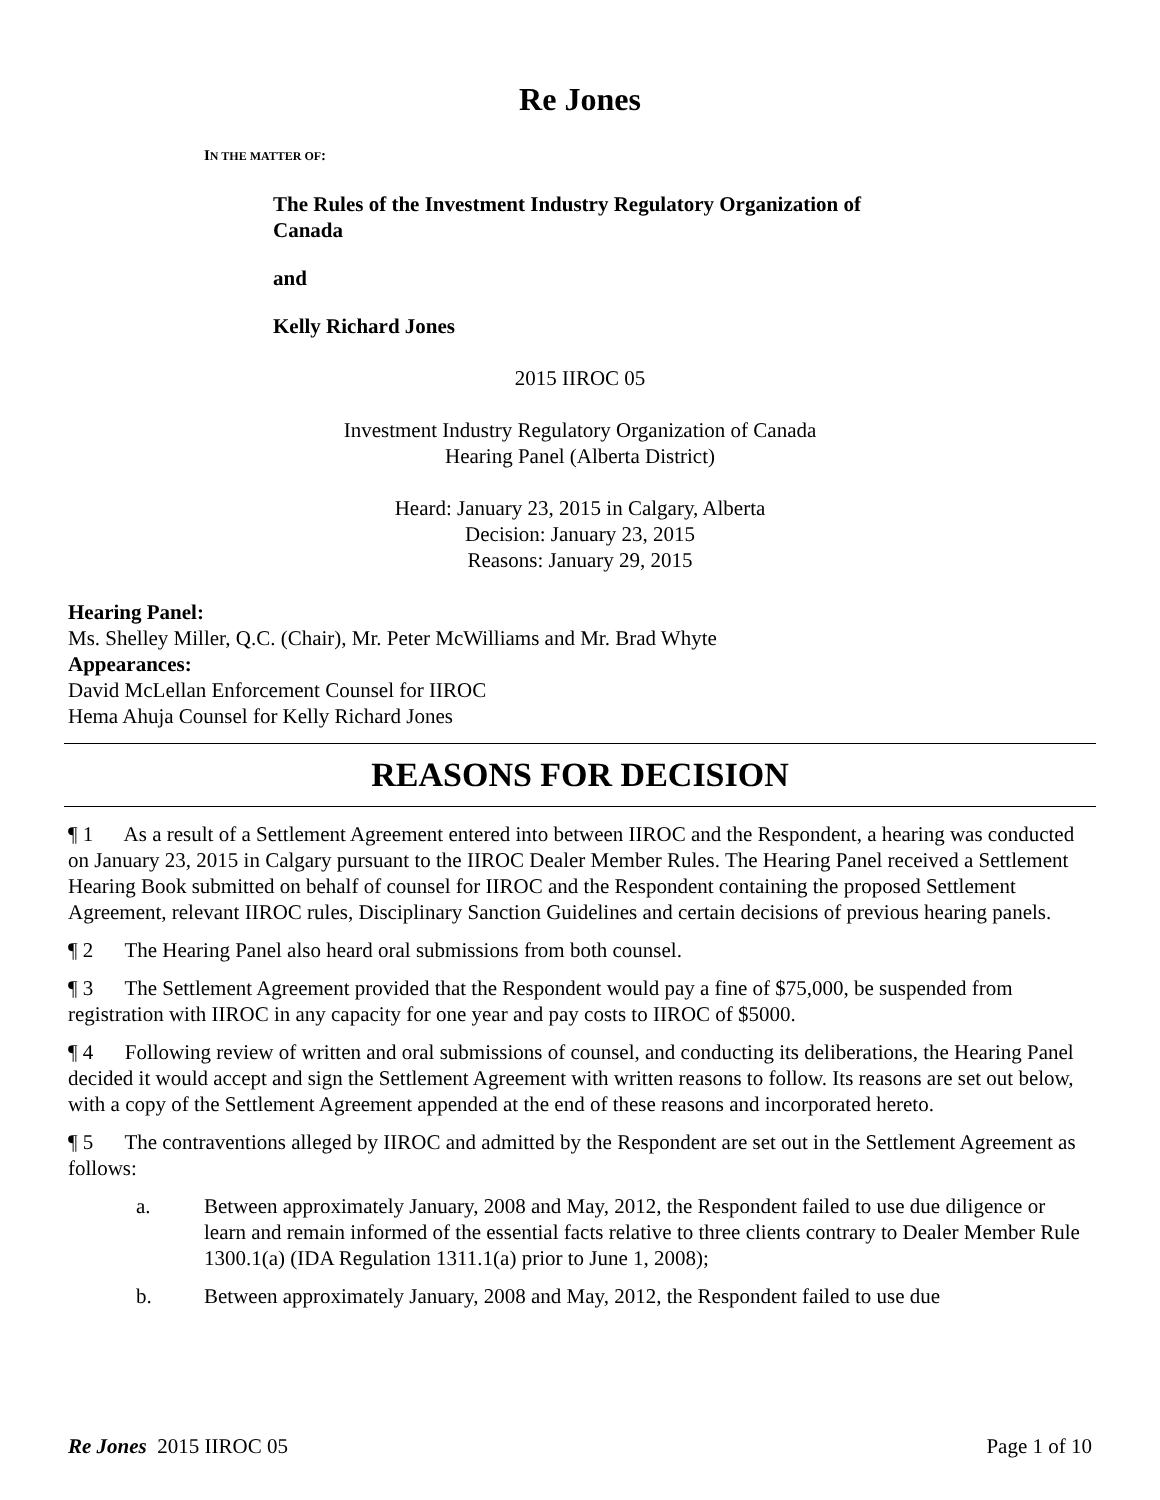Re Jones
IN THE MATTER OF:
The Rules of the Investment Industry Regulatory Organization of Canada
and
Kelly Richard Jones
2015 IIROC 05
Investment Industry Regulatory Organization of Canada
Hearing Panel (Alberta District)
Heard: January 23, 2015 in Calgary, Alberta
Decision: January 23, 2015
Reasons: January 29, 2015
Hearing Panel:
Ms. Shelley Miller, Q.C. (Chair), Mr. Peter McWilliams and Mr. Brad Whyte
Appearances:
David McLellan Enforcement Counsel for IIROC
Hema Ahuja Counsel for Kelly Richard Jones
REASONS FOR DECISION
¶ 1 As a result of a Settlement Agreement entered into between IIROC and the Respondent, a hearing was conducted on January 23, 2015 in Calgary pursuant to the IIROC Dealer Member Rules. The Hearing Panel received a Settlement Hearing Book submitted on behalf of counsel for IIROC and the Respondent containing the proposed Settlement Agreement, relevant IIROC rules, Disciplinary Sanction Guidelines and certain decisions of previous hearing panels.
¶ 2 The Hearing Panel also heard oral submissions from both counsel.
¶ 3 The Settlement Agreement provided that the Respondent would pay a fine of $75,000, be suspended from registration with IIROC in any capacity for one year and pay costs to IIROC of $5000.
¶ 4 Following review of written and oral submissions of counsel, and conducting its deliberations, the Hearing Panel decided it would accept and sign the Settlement Agreement with written reasons to follow. Its reasons are set out below, with a copy of the Settlement Agreement appended at the end of these reasons and incorporated hereto.
¶ 5 The contraventions alleged by IIROC and admitted by the Respondent are set out in the Settlement Agreement as follows:
a. Between approximately January, 2008 and May, 2012, the Respondent failed to use due diligence or learn and remain informed of the essential facts relative to three clients contrary to Dealer Member Rule 1300.1(a) (IDA Regulation 1311.1(a) prior to June 1, 2008);
b. Between approximately January, 2008 and May, 2012, the Respondent failed to use due
Re Jones 2015 IIROC 05 Page 1 of 10